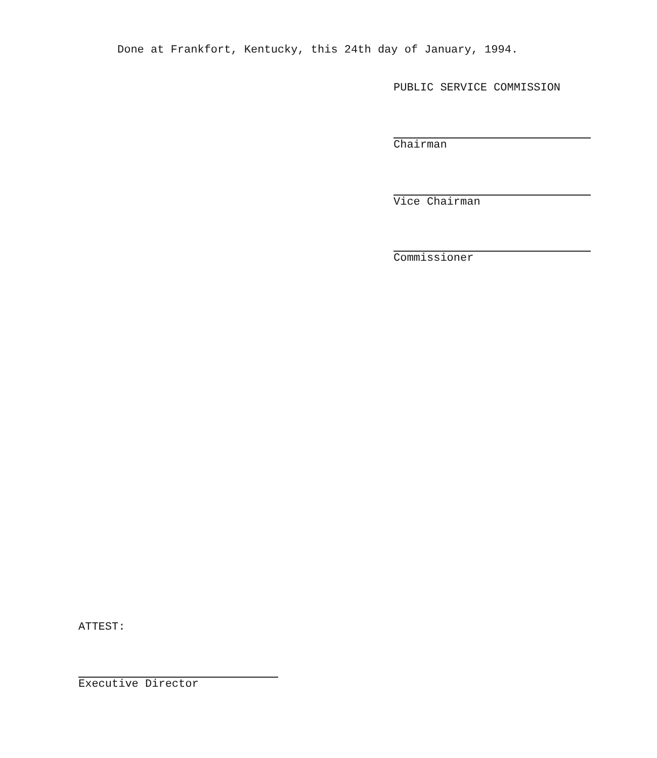Done at Frankfort, Kentucky, this 24th day of January, 1994.
PUBLIC SERVICE COMMISSION
Chairman
Vice Chairman
Commissioner
ATTEST:
Executive Director